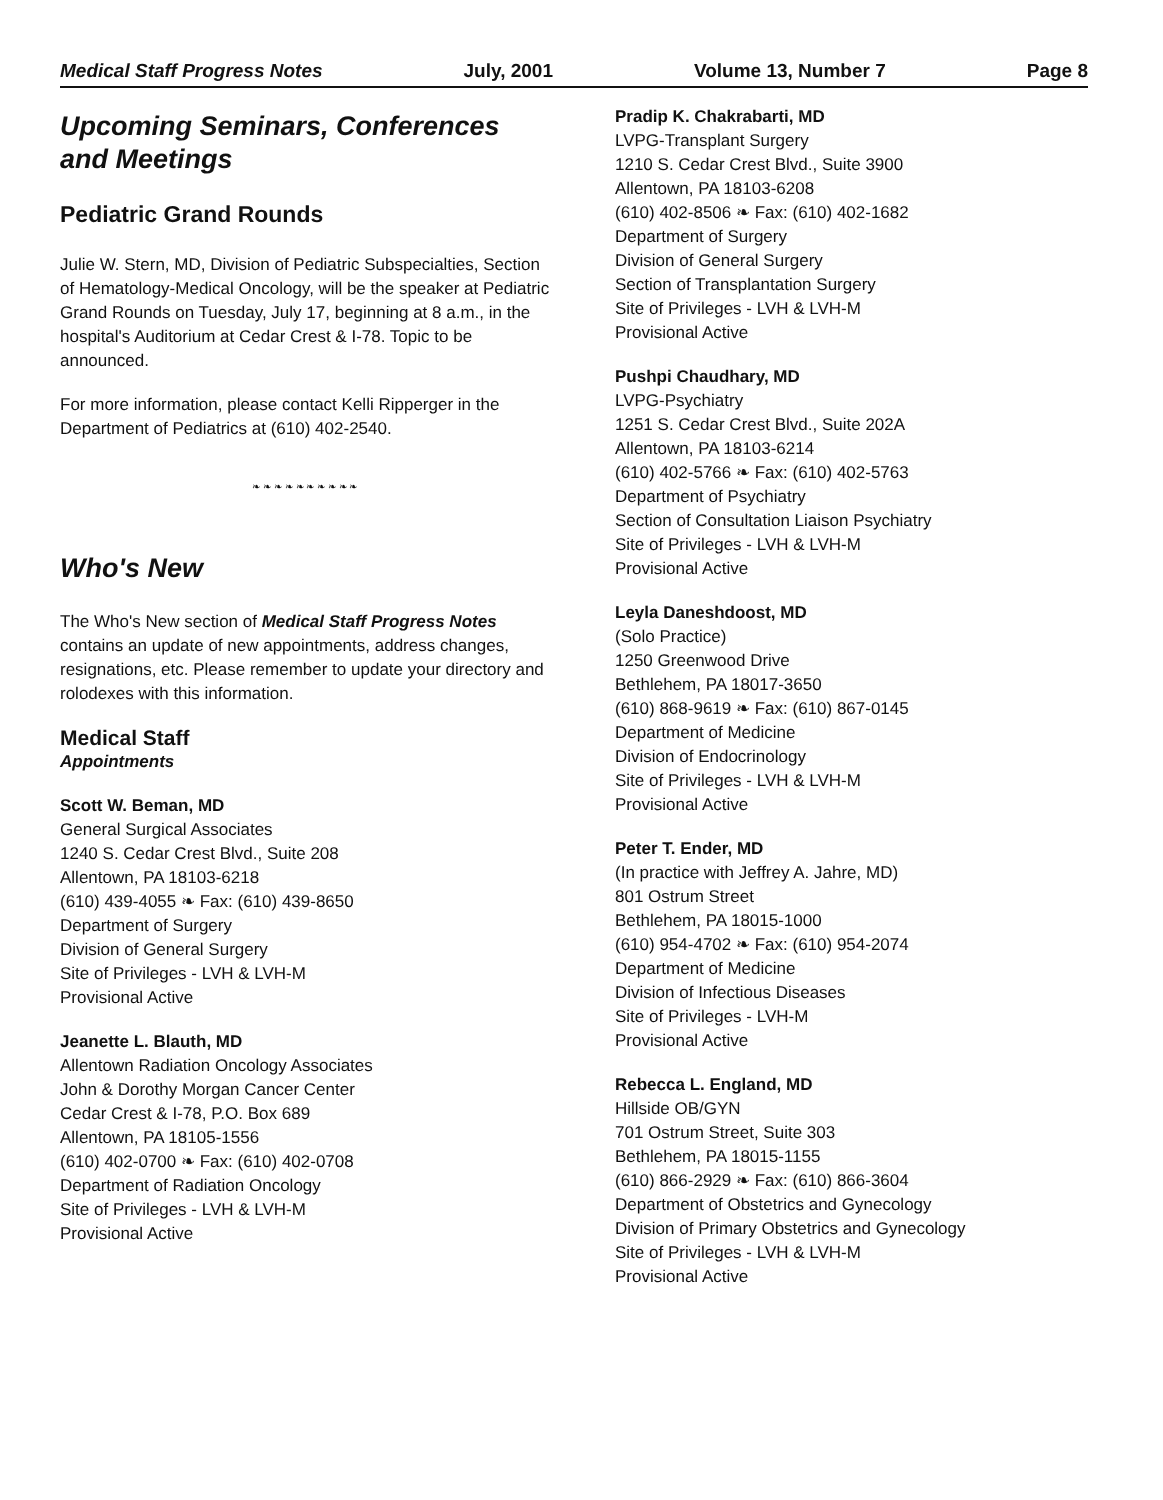Medical Staff Progress Notes July, 2001 Volume 13, Number 7 Page 8
Upcoming Seminars, Conferences and Meetings
Pediatric Grand Rounds
Julie W. Stern, MD, Division of Pediatric Subspecialties, Section of Hematology-Medical Oncology, will be the speaker at Pediatric Grand Rounds on Tuesday, July 17, beginning at 8 a.m., in the hospital's Auditorium at Cedar Crest & I-78. Topic to be announced.
For more information, please contact Kelli Ripperger in the Department of Pediatrics at (610) 402-2540.
❧ ❧ ❧ ❧ ❧ ❧ ❧ ❧ ❧ ❧
Who's New
The Who's New section of Medical Staff Progress Notes contains an update of new appointments, address changes, resignations, etc. Please remember to update your directory and rolodexes with this information.
Medical Staff
Appointments
Scott W. Beman, MD
General Surgical Associates
1240 S. Cedar Crest Blvd., Suite 208
Allentown, PA 18103-6218
(610) 439-4055 ❧ Fax: (610) 439-8650
Department of Surgery
Division of General Surgery
Site of Privileges - LVH & LVH-M
Provisional Active
Jeanette L. Blauth, MD
Allentown Radiation Oncology Associates
John & Dorothy Morgan Cancer Center
Cedar Crest & I-78, P.O. Box 689
Allentown, PA 18105-1556
(610) 402-0700 ❧ Fax: (610) 402-0708
Department of Radiation Oncology
Site of Privileges - LVH & LVH-M
Provisional Active
Pradip K. Chakrabarti, MD
LVPG-Transplant Surgery
1210 S. Cedar Crest Blvd., Suite 3900
Allentown, PA 18103-6208
(610) 402-8506 ❧ Fax: (610) 402-1682
Department of Surgery
Division of General Surgery
Section of Transplantation Surgery
Site of Privileges - LVH & LVH-M
Provisional Active
Pushpi Chaudhary, MD
LVPG-Psychiatry
1251 S. Cedar Crest Blvd., Suite 202A
Allentown, PA 18103-6214
(610) 402-5766 ❧ Fax: (610) 402-5763
Department of Psychiatry
Section of Consultation Liaison Psychiatry
Site of Privileges - LVH & LVH-M
Provisional Active
Leyla Daneshdoost, MD
(Solo Practice)
1250 Greenwood Drive
Bethlehem, PA 18017-3650
(610) 868-9619 ❧ Fax: (610) 867-0145
Department of Medicine
Division of Endocrinology
Site of Privileges - LVH & LVH-M
Provisional Active
Peter T. Ender, MD
(In practice with Jeffrey A. Jahre, MD)
801 Ostrum Street
Bethlehem, PA 18015-1000
(610) 954-4702 ❧ Fax: (610) 954-2074
Department of Medicine
Division of Infectious Diseases
Site of Privileges - LVH-M
Provisional Active
Rebecca L. England, MD
Hillside OB/GYN
701 Ostrum Street, Suite 303
Bethlehem, PA 18015-1155
(610) 866-2929 ❧ Fax: (610) 866-3604
Department of Obstetrics and Gynecology
Division of Primary Obstetrics and Gynecology
Site of Privileges - LVH & LVH-M
Provisional Active